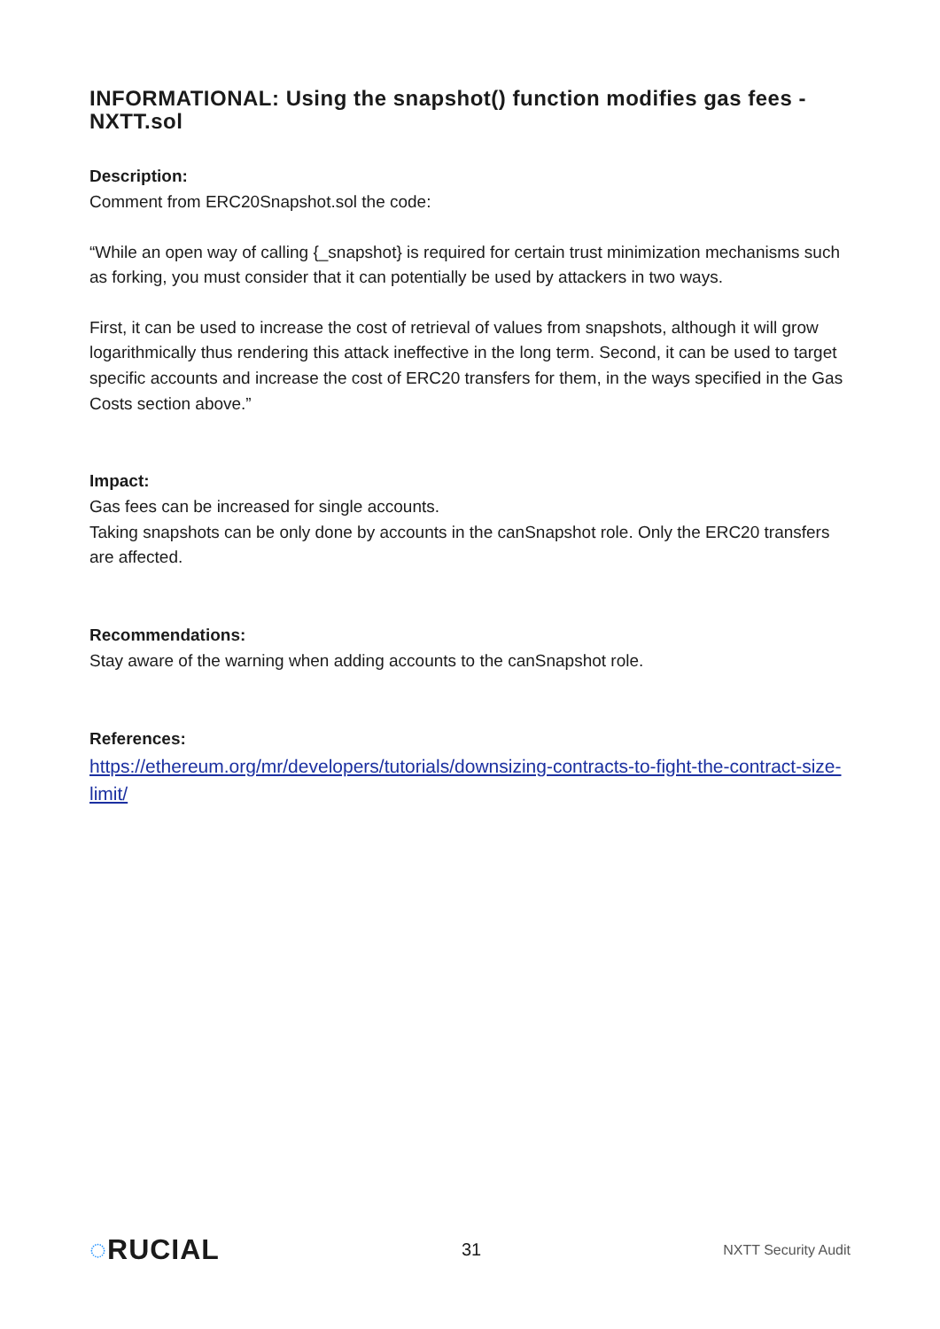INFORMATIONAL: Using the snapshot() function modifies gas fees - NXTT.sol
Description:
Comment from ERC20Snapshot.sol the code:
“While an open way of calling {_snapshot} is required for certain trust minimization mechanisms such as forking, you must consider that it can potentially be used by attackers in two ways.
First, it can be used to increase the cost of retrieval of values from snapshots, although it will grow logarithmically thus rendering this attack ineffective in the long term. Second, it can be used to target specific accounts and increase the cost of ERC20 transfers for them, in the ways specified in the Gas Costs section above.”
Impact:
Gas fees can be increased for single accounts.
Taking snapshots can be only done by accounts in the canSnapshot role. Only the ERC20 transfers are affected.
Recommendations:
Stay aware of the warning when adding accounts to the canSnapshot role.
References:
https://ethereum.org/mr/developers/tutorials/downsizing-contracts-to-fight-the-contract-size-limit/
◌RUCIAL
31
NXTT Security Audit